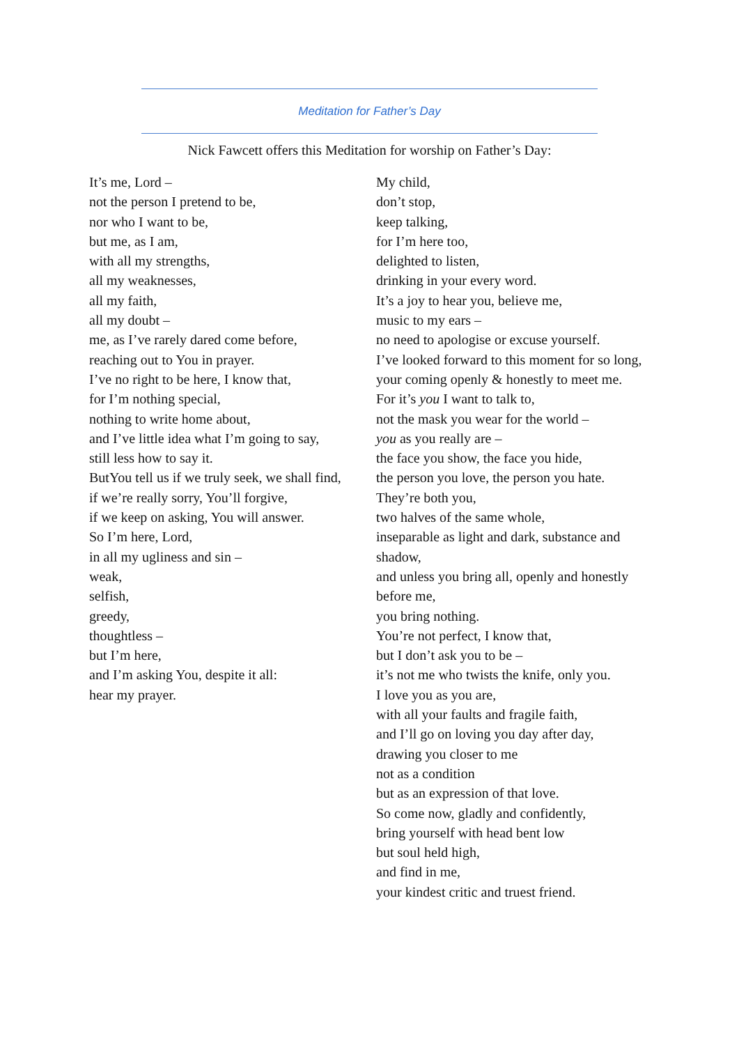Meditation for Father’s Day
Nick Fawcett offers this Meditation for worship on Father’s Day:
It’s me, Lord –
not the person I pretend to be,
nor who I want to be,
but me, as I am,
with all my strengths,
all my weaknesses,
all my faith,
all my doubt –
me, as I’ve rarely dared come before,
reaching out to You in prayer.
I’ve no right to be here, I know that,
for I’m nothing special,
nothing to write home about,
and I’ve little idea what I’m going to say,
still less how to say it.
ButYou tell us if we truly seek, we shall find,
if we’re really sorry, You’ll forgive,
if we keep on asking, You will answer.
So I’m here, Lord,
in all my ugliness and sin –
weak,
selfish,
greedy,
thoughtless –
but I’m here,
and I’m asking You, despite it all:
hear my prayer.
My child,
don’t stop,
keep talking,
for I’m here too,
delighted to listen,
drinking in your every word.
It’s a joy to hear you, believe me,
music to my ears –
no need to apologise or excuse yourself.
I’ve looked forward to this moment for so long,
your coming openly & honestly to meet me.
For it’s you I want to talk to,
not the mask you wear for the world –
you as you really are –
the face you show, the face you hide,
the person you love, the person you hate.
They’re both you,
two halves of the same whole,
inseparable as light and dark, substance and shadow,
and unless you bring all, openly and honestly before me,
you bring nothing.
You’re not perfect, I know that,
but I don’t ask you to be –
it’s not me who twists the knife, only you.
I love you as you are,
with all your faults and fragile faith,
and I’ll go on loving you day after day,
drawing you closer to me
not as a condition
but as an expression of that love.
So come now, gladly and confidently,
bring yourself with head bent low
but soul held high,
and find in me,
your kindest critic and truest friend.